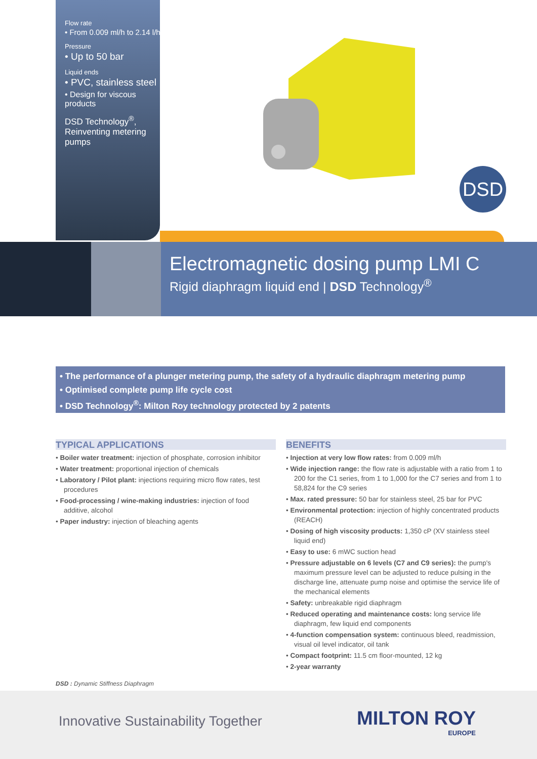Flow rate
• From 0.009 ml/h to 2.14 l/h
Pressure
• Up to 50 bar
Liquid ends
• PVC, stainless steel
• Design for viscous products
DSD Technology<sup>®</sup>, Reinventing metering pumps
DSD
Electromagnetic dosing pump LMI C
Rigid diaphragm liquid end | DSD Technology<sup>®</sup>
• The performance of a plunger metering pump, the safety of a hydraulic diaphragm metering pump
• Optimised complete pump life cycle cost
• DSD Technology<sup>®</sup>: Milton Roy technology protected by 2 patents
TYPICAL APPLICATIONS
• Boiler water treatment: injection of phosphate, corrosion inhibitor
• Water treatment: proportional injection of chemicals
• Laboratory / Pilot plant: injections requiring micro flow rates, test procedures
• Food-processing / wine-making industries: injection of food additive, alcohol
• Paper industry: injection of bleaching agents
BENEFITS
• Injection at very low flow rates: from 0.009 ml/h
• Wide injection range: the flow rate is adjustable with a ratio from 1 to 200 for the C1 series, from 1 to 1,000 for the C7 series and from 1 to 58,824 for the C9 series
• Max. rated pressure: 50 bar for stainless steel, 25 bar for PVC
• Environmental protection: injection of highly concentrated products (REACH)
• Dosing of high viscosity products: 1,350 cP (XV stainless steel liquid end)
• Easy to use: 6 mWC suction head
• Pressure adjustable on 6 levels (C7 and C9 series): the pump's maximum pressure level can be adjusted to reduce pulsing in the discharge line, attenuate pump noise and optimise the service life of the mechanical elements
• Safety: unbreakable rigid diaphragm
• Reduced operating and maintenance costs: long service life diaphragm, few liquid end components
• 4-function compensation system: continuous bleed, readmission, visual oil level indicator, oil tank
• Compact footprint: 11.5 cm floor-mounted, 12 kg
• 2-year warranty
DSD : Dynamic Stiffness Diaphragm
Innovative Sustainability Together
MILTON ROY
EUROPE